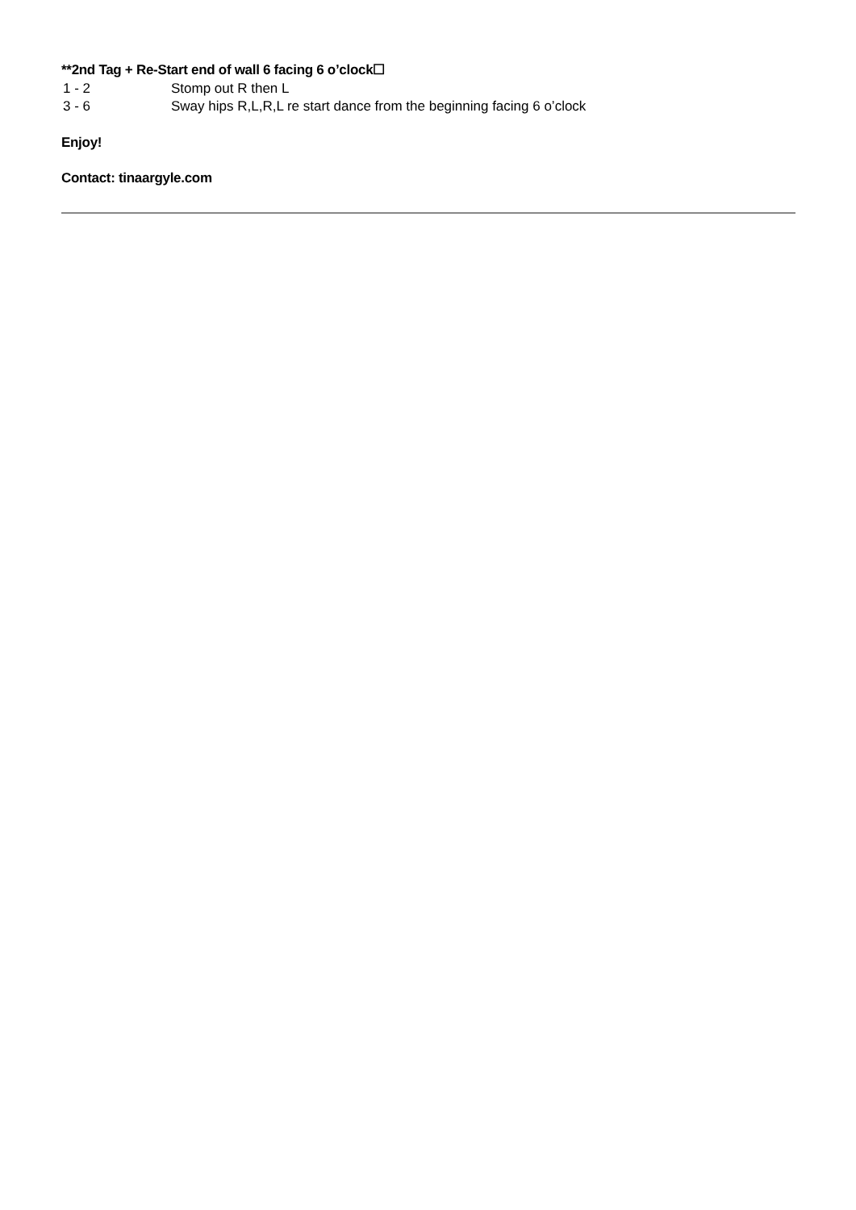**2nd Tag + Re-Start end of wall 6 facing 6 o’clock☐
| 1 - 2 | Stomp out R then L |
| 3 - 6 | Sway hips R,L,R,L re start dance from the beginning facing 6 o’clock |
Enjoy!
Contact: tinaargyle.com